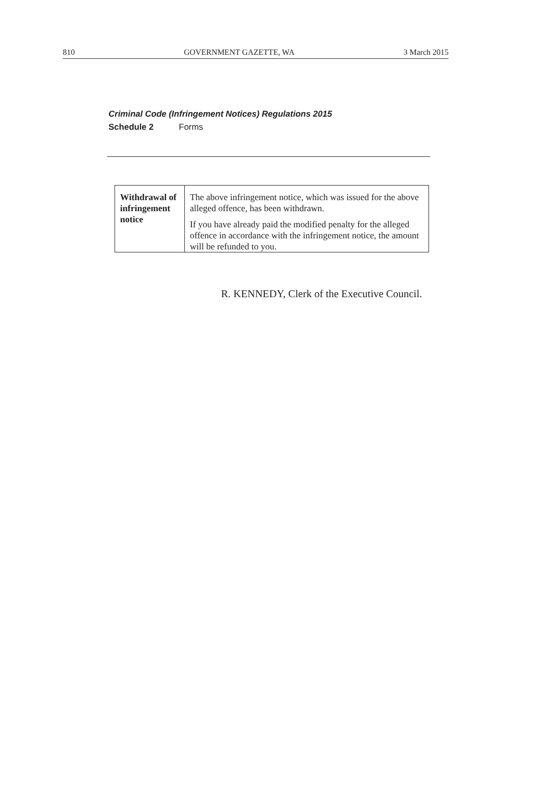810 GOVERNMENT GAZETTE, WA 3 March 2015
Criminal Code (Infringement Notices) Regulations 2015
Schedule 2 Forms
| Withdrawal of infringement notice | The above infringement notice, which was issued for the above alleged offence, has been withdrawn. If you have already paid the modified penalty for the alleged offence in accordance with the infringement notice, the amount will be refunded to you. |
R. KENNEDY, Clerk of the Executive Council.